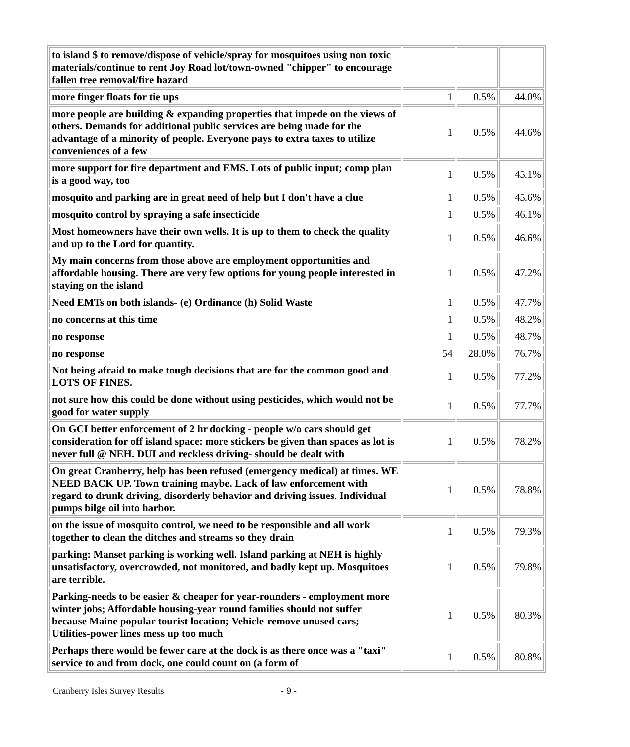| to island $ to remove/dispose of vehicle/spray for mosquitoes using non toxic materials/continue to rent Joy Road lot/town-owned "chipper" to encourage fallen tree removal/fire hazard | | | |
| more finger floats for tie ups | 1 | 0.5% | 44.0% |
| more people are building & expanding properties that impede on the views of others. Demands for additional public services are being made for the advantage of a minority of people. Everyone pays to extra taxes to utilize conveniences of a few | 1 | 0.5% | 44.6% |
| more support for fire department and EMS. Lots of public input; comp plan is a good way, too | 1 | 0.5% | 45.1% |
| mosquito and parking are in great need of help but I don't have a clue | 1 | 0.5% | 45.6% |
| mosquito control by spraying a safe insecticide | 1 | 0.5% | 46.1% |
| Most homeowners have their own wells. It is up to them to check the quality and up to the Lord for quantity. | 1 | 0.5% | 46.6% |
| My main concerns from those above are employment opportunities and affordable housing. There are very few options for young people interested in staying on the island | 1 | 0.5% | 47.2% |
| Need EMTs on both islands- (e) Ordinance (h) Solid Waste | 1 | 0.5% | 47.7% |
| no concerns at this time | 1 | 0.5% | 48.2% |
| no response | 1 | 0.5% | 48.7% |
| no response | 54 | 28.0% | 76.7% |
| Not being afraid to make tough decisions that are for the common good and LOTS OF FINES. | 1 | 0.5% | 77.2% |
| not sure how this could be done without using pesticides, which would not be good for water supply | 1 | 0.5% | 77.7% |
| On GCI better enforcement of 2 hr docking - people w/o cars should get consideration for off island space: more stickers be given than spaces as lot is never full @ NEH. DUI and reckless driving- should be dealt with | 1 | 0.5% | 78.2% |
| On great Cranberry, help has been refused (emergency medical) at times. WE NEED BACK UP. Town training maybe. Lack of law enforcement with regard to drunk driving, disorderly behavior and driving issues. Individual pumps bilge oil into harbor. | 1 | 0.5% | 78.8% |
| on the issue of mosquito control, we need to be responsible and all work together to clean the ditches and streams so they drain | 1 | 0.5% | 79.3% |
| parking: Manset parking is working well. Island parking at NEH is highly unsatisfactory, overcrowded, not monitored, and badly kept up. Mosquitoes are terrible. | 1 | 0.5% | 79.8% |
| Parking-needs to be easier & cheaper for year-rounders - employment more winter jobs; Affordable housing-year round families should not suffer because Maine popular tourist location; Vehicle-remove unused cars; Utilities-power lines mess up too much | 1 | 0.5% | 80.3% |
| Perhaps there would be fewer care at the dock is as there once was a "taxi" service to and from dock, one could count on (a form of | 1 | 0.5% | 80.8% |
Cranberry Isles Survey Results - 9 -